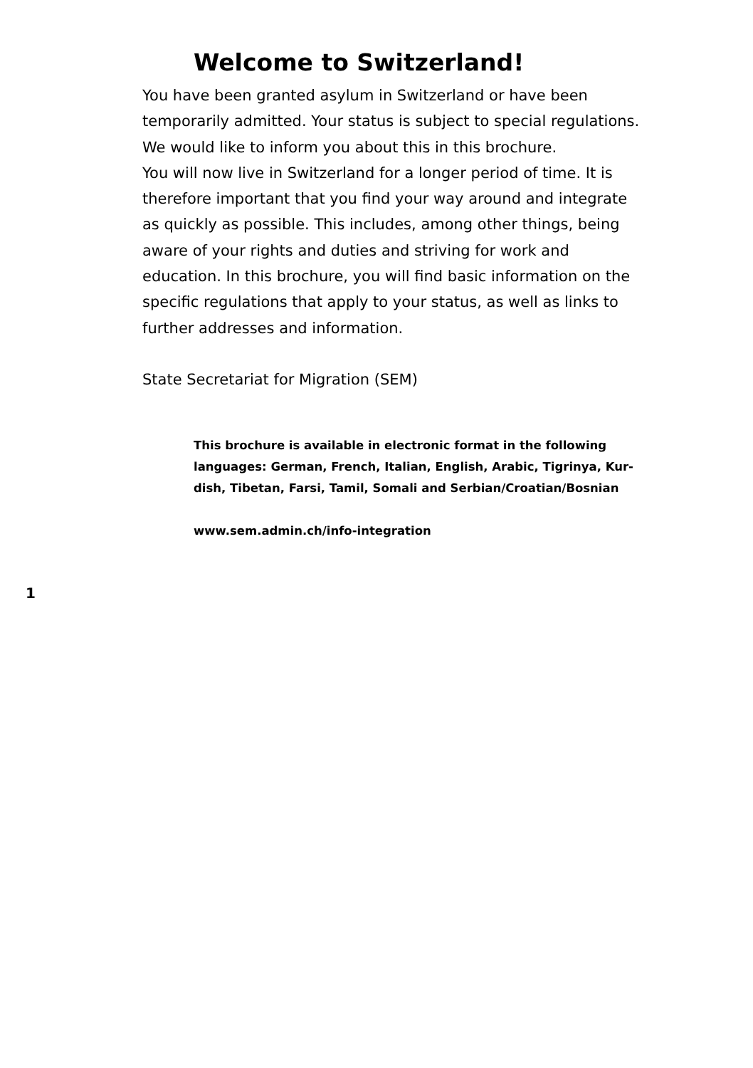Welcome to Switzerland!
You have been granted asylum in Switzerland or have been temporarily admitted. Your status is subject to special regulations. We would like to inform you about this in this brochure.
You will now live in Switzerland for a longer period of time. It is therefore important that you find your way around and integrate as quickly as possible. This includes, among other things, being aware of your rights and duties and striving for work and education. In this brochure, you will find basic information on the specific regulations that apply to your status, as well as links to further addresses and information.
State Secretariat for Migration (SEM)
This brochure is available in electronic format in the following languages: German, French, Italian, English, Arabic, Tigrinya, Kur-dish, Tibetan, Farsi, Tamil, Somali and Serbian/Croatian/Bosnian
www.sem.admin.ch/info-integration
1